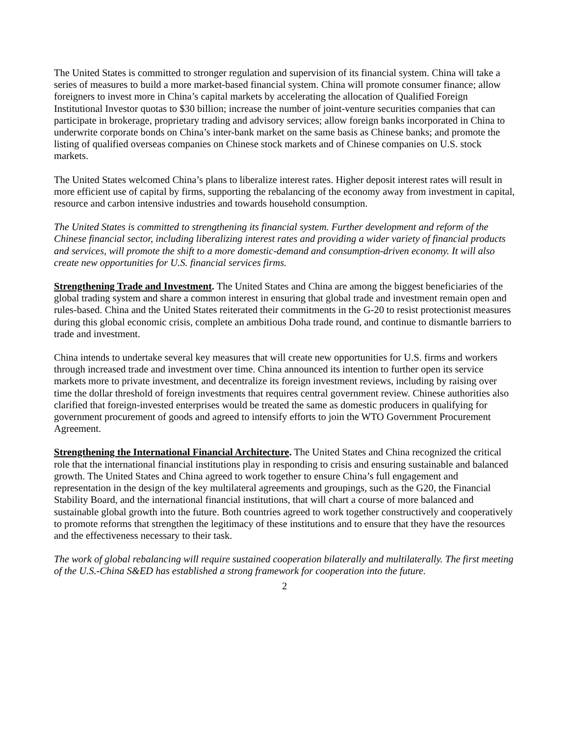The United States is committed to stronger regulation and supervision of its financial system. China will take a series of measures to build a more market-based financial system. China will promote consumer finance; allow foreigners to invest more in China’s capital markets by accelerating the allocation of Qualified Foreign Institutional Investor quotas to $30 billion; increase the number of joint-venture securities companies that can participate in brokerage, proprietary trading and advisory services; allow foreign banks incorporated in China to underwrite corporate bonds on China’s inter-bank market on the same basis as Chinese banks; and promote the listing of qualified overseas companies on Chinese stock markets and of Chinese companies on U.S. stock markets.
The United States welcomed China’s plans to liberalize interest rates. Higher deposit interest rates will result in more efficient use of capital by firms, supporting the rebalancing of the economy away from investment in capital, resource and carbon intensive industries and towards household consumption.
The United States is committed to strengthening its financial system. Further development and reform of the Chinese financial sector, including liberalizing interest rates and providing a wider variety of financial products and services, will promote the shift to a more domestic-demand and consumption-driven economy. It will also create new opportunities for U.S. financial services firms.
Strengthening Trade and Investment. The United States and China are among the biggest beneficiaries of the global trading system and share a common interest in ensuring that global trade and investment remain open and rules-based. China and the United States reiterated their commitments in the G-20 to resist protectionist measures during this global economic crisis, complete an ambitious Doha trade round, and continue to dismantle barriers to trade and investment.
China intends to undertake several key measures that will create new opportunities for U.S. firms and workers through increased trade and investment over time. China announced its intention to further open its service markets more to private investment, and decentralize its foreign investment reviews, including by raising over time the dollar threshold of foreign investments that requires central government review. Chinese authorities also clarified that foreign-invested enterprises would be treated the same as domestic producers in qualifying for government procurement of goods and agreed to intensify efforts to join the WTO Government Procurement Agreement.
Strengthening the International Financial Architecture. The United States and China recognized the critical role that the international financial institutions play in responding to crisis and ensuring sustainable and balanced growth. The United States and China agreed to work together to ensure China’s full engagement and representation in the design of the key multilateral agreements and groupings, such as the G20, the Financial Stability Board, and the international financial institutions, that will chart a course of more balanced and sustainable global growth into the future. Both countries agreed to work together constructively and cooperatively to promote reforms that strengthen the legitimacy of these institutions and to ensure that they have the resources and the effectiveness necessary to their task.
The work of global rebalancing will require sustained cooperation bilaterally and multilaterally. The first meeting of the U.S.-China S&ED has established a strong framework for cooperation into the future.
2